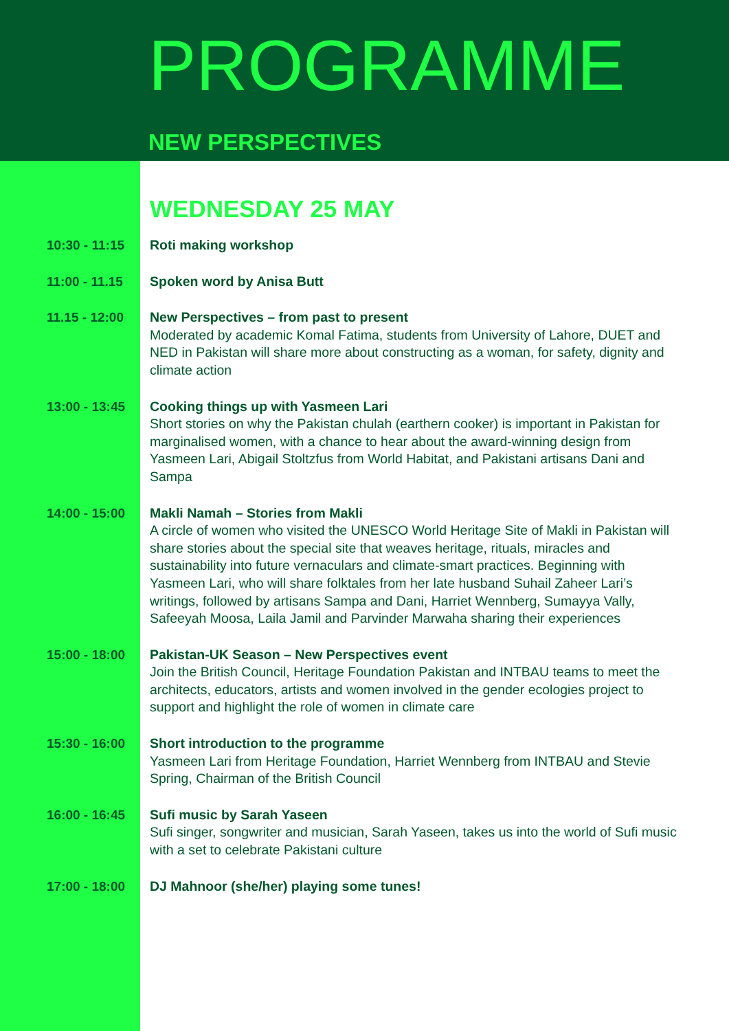PROGRAMME
NEW PERSPECTIVES
WEDNESDAY 25 MAY
10:30 - 11:15 Roti making workshop
11:00 - 11.15 Spoken word by Anisa Butt
11.15 - 12:00 New Perspectives – from past to present
Moderated by academic Komal Fatima, students from University of Lahore, DUET and NED in Pakistan will share more about constructing as a woman, for safety, dignity and climate action
13:00 - 13:45 Cooking things up with Yasmeen Lari
Short stories on why the Pakistan chulah (earthern cooker) is important in Pakistan for marginalised women, with a chance to hear about the award-winning design from Yasmeen Lari, Abigail Stoltzfus from World Habitat, and Pakistani artisans Dani and Sampa
14:00 - 15:00 Makli Namah – Stories from Makli
A circle of women who visited the UNESCO World Heritage Site of Makli in Pakistan will share stories about the special site that weaves heritage, rituals, miracles and sustainability into future vernaculars and climate-smart practices. Beginning with Yasmeen Lari, who will share folktales from her late husband Suhail Zaheer Lari’s writings, followed by artisans Sampa and Dani, Harriet Wennberg, Sumayya Vally, Safeeyah Moosa, Laila Jamil and Parvinder Marwaha sharing their experiences
15:00 - 18:00 Pakistan-UK Season – New Perspectives event
Join the British Council, Heritage Foundation Pakistan and INTBAU teams to meet the architects, educators, artists and women involved in the gender ecologies project to support and highlight the role of women in climate care
15:30 - 16:00 Short introduction to the programme
Yasmeen Lari from Heritage Foundation, Harriet Wennberg from INTBAU and Stevie Spring, Chairman of the British Council
16:00 - 16:45 Sufi music by Sarah Yaseen
Sufi singer, songwriter and musician, Sarah Yaseen, takes us into the world of Sufi music with a set to celebrate Pakistani culture
17:00 - 18:00 DJ Mahnoor (she/her) playing some tunes!